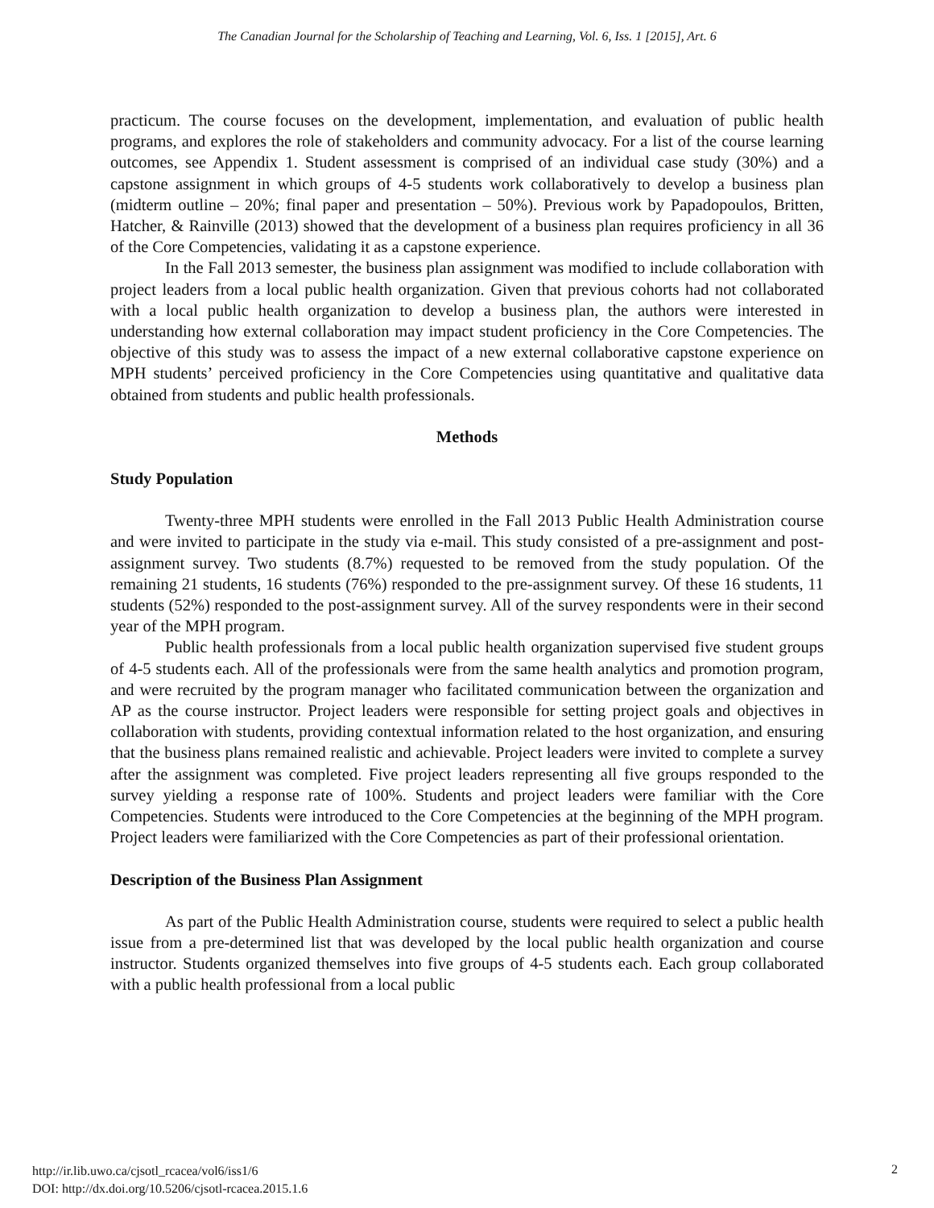The Canadian Journal for the Scholarship of Teaching and Learning, Vol. 6, Iss. 1 [2015], Art. 6
practicum. The course focuses on the development, implementation, and evaluation of public health programs, and explores the role of stakeholders and community advocacy. For a list of the course learning outcomes, see Appendix 1. Student assessment is comprised of an individual case study (30%) and a capstone assignment in which groups of 4-5 students work collaboratively to develop a business plan (midterm outline – 20%; final paper and presentation – 50%). Previous work by Papadopoulos, Britten, Hatcher, & Rainville (2013) showed that the development of a business plan requires proficiency in all 36 of the Core Competencies, validating it as a capstone experience.
In the Fall 2013 semester, the business plan assignment was modified to include collaboration with project leaders from a local public health organization. Given that previous cohorts had not collaborated with a local public health organization to develop a business plan, the authors were interested in understanding how external collaboration may impact student proficiency in the Core Competencies. The objective of this study was to assess the impact of a new external collaborative capstone experience on MPH students’ perceived proficiency in the Core Competencies using quantitative and qualitative data obtained from students and public health professionals.
Methods
Study Population
Twenty-three MPH students were enrolled in the Fall 2013 Public Health Administration course and were invited to participate in the study via e-mail. This study consisted of a pre-assignment and post-assignment survey. Two students (8.7%) requested to be removed from the study population. Of the remaining 21 students, 16 students (76%) responded to the pre-assignment survey. Of these 16 students, 11 students (52%) responded to the post-assignment survey. All of the survey respondents were in their second year of the MPH program.
Public health professionals from a local public health organization supervised five student groups of 4-5 students each. All of the professionals were from the same health analytics and promotion program, and were recruited by the program manager who facilitated communication between the organization and AP as the course instructor. Project leaders were responsible for setting project goals and objectives in collaboration with students, providing contextual information related to the host organization, and ensuring that the business plans remained realistic and achievable. Project leaders were invited to complete a survey after the assignment was completed. Five project leaders representing all five groups responded to the survey yielding a response rate of 100%. Students and project leaders were familiar with the Core Competencies. Students were introduced to the Core Competencies at the beginning of the MPH program. Project leaders were familiarized with the Core Competencies as part of their professional orientation.
Description of the Business Plan Assignment
As part of the Public Health Administration course, students were required to select a public health issue from a pre-determined list that was developed by the local public health organization and course instructor. Students organized themselves into five groups of 4-5 students each. Each group collaborated with a public health professional from a local public
http://ir.lib.uwo.ca/cjsotl_rcacea/vol6/iss1/6
DOI: http://dx.doi.org/10.5206/cjsotl-rcacea.2015.1.6
2